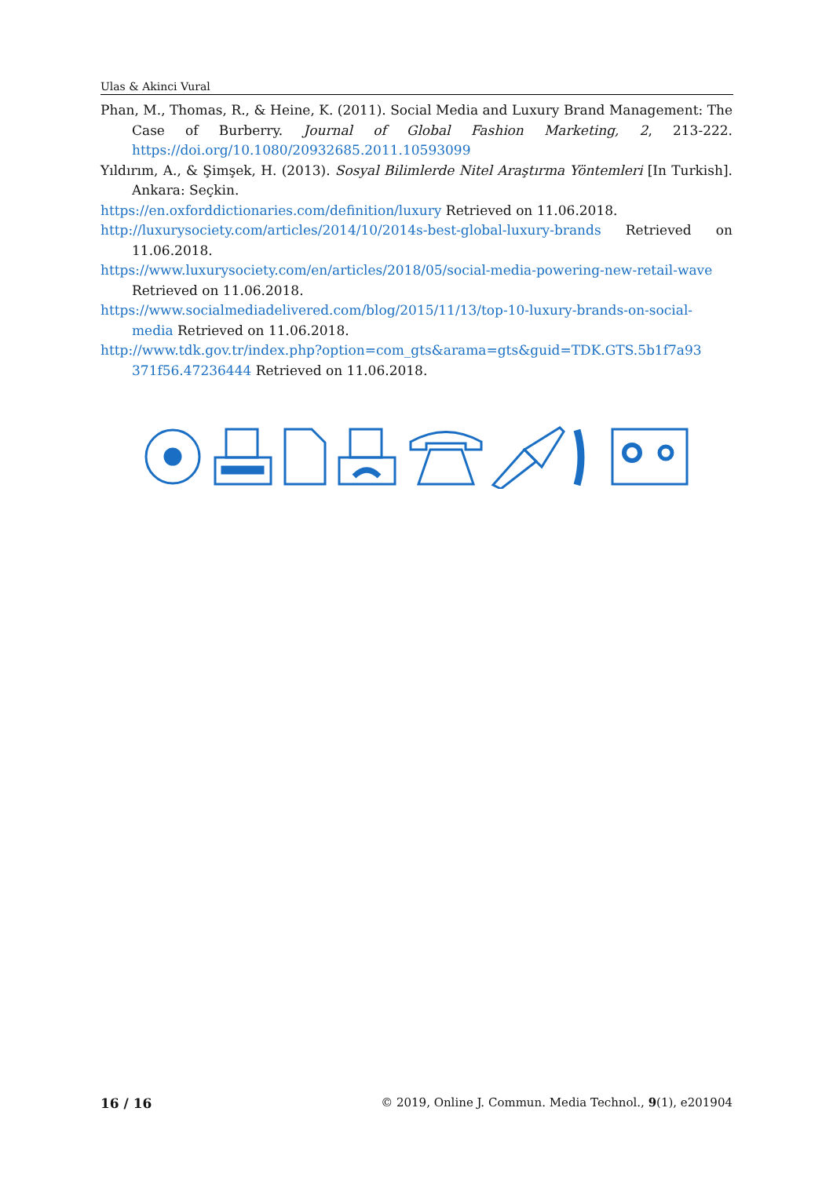Ulas & Akinci Vural
Phan, M., Thomas, R., & Heine, K. (2011). Social Media and Luxury Brand Management: The Case of Burberry. Journal of Global Fashion Marketing, 2, 213-222. https://doi.org/10.1080/20932685.2011.10593099
Yıldırım, A., & Şimşek, H. (2013). Sosyal Bilimlerde Nitel Araştırma Yöntemleri [In Turkish]. Ankara: Seçkin.
https://en.oxforddictionaries.com/definition/luxury Retrieved on 11.06.2018.
http://luxurysociety.com/articles/2014/10/2014s-best-global-luxury-brands Retrieved on 11.06.2018.
https://www.luxurysociety.com/en/articles/2018/05/social-media-powering-new-retail-wave Retrieved on 11.06.2018.
https://www.socialmediadelivered.com/blog/2015/11/13/top-10-luxury-brands-on-social-media Retrieved on 11.06.2018.
http://www.tdk.gov.tr/index.php?option=com_gts&arama=gts&guid=TDK.GTS.5b1f7a93 371f56.47236444 Retrieved on 11.06.2018.
16 / 16 © 2019, Online J. Commun. Media Technol., 9(1), e201904